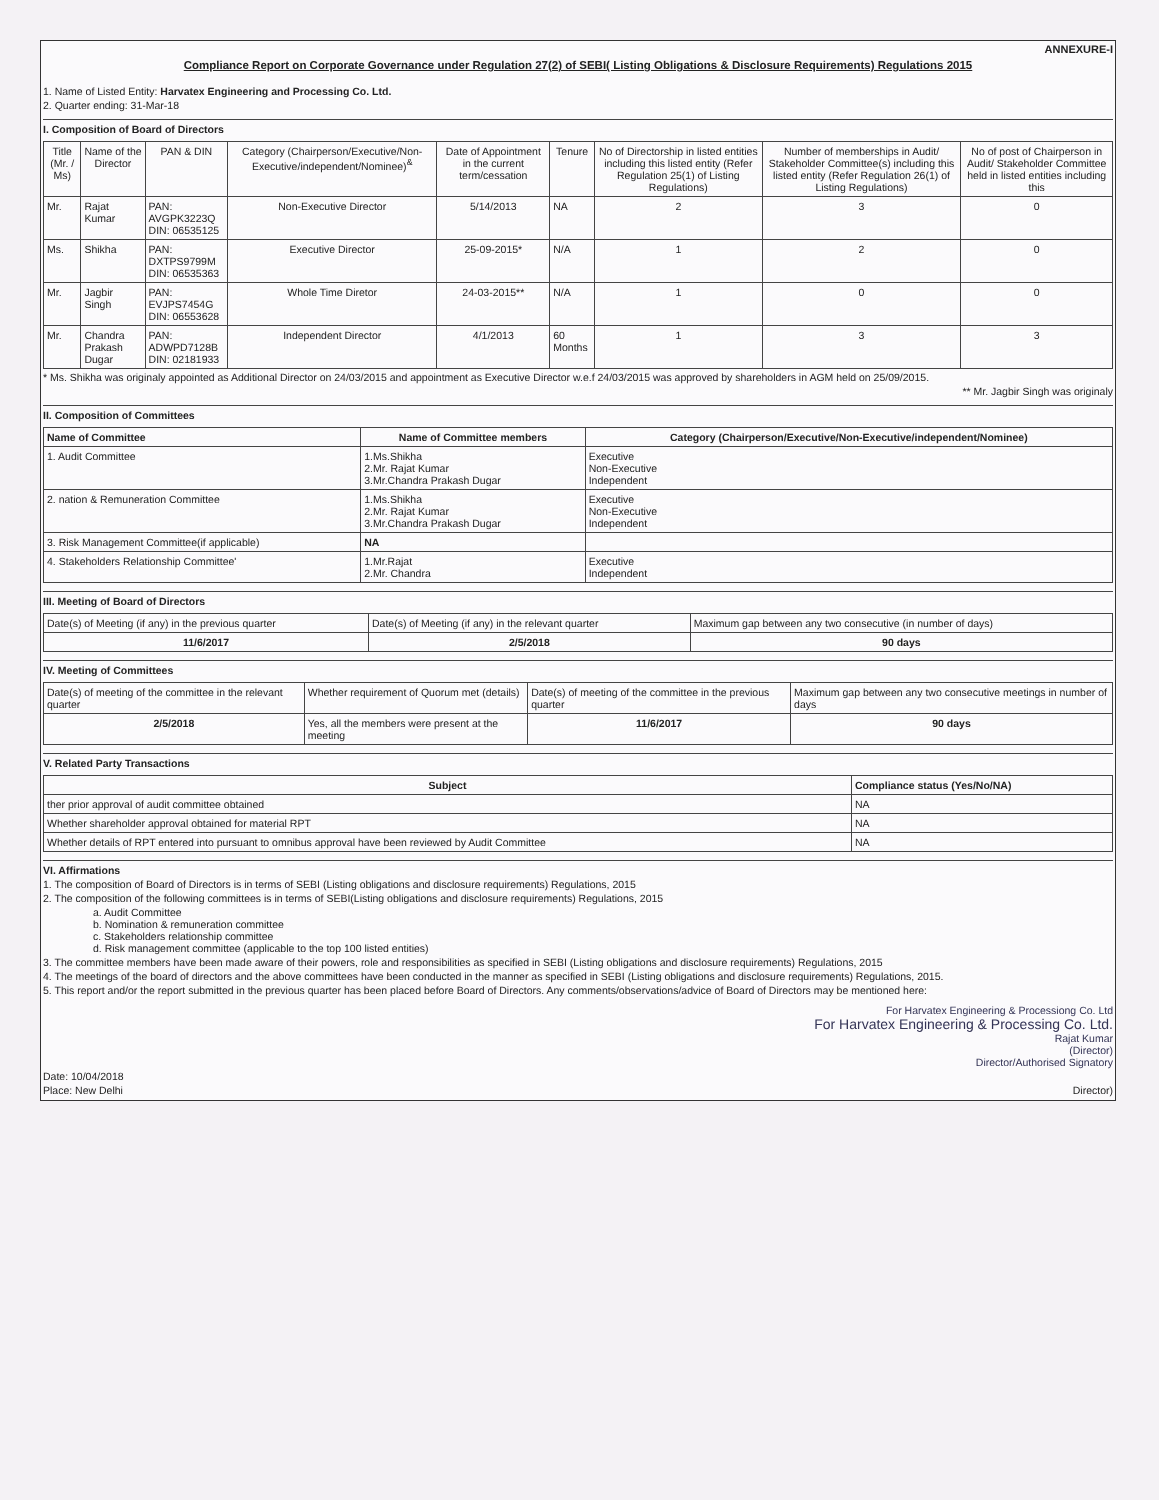ANNEXURE-I
Compliance Report on Corporate Governance under Regulation 27(2) of SEBI( Listing Obligations & Disclosure Requirements) Regulations 2015
1. Name of Listed Entity: Harvatex Engineering and Processing Co. Ltd.
2. Quarter ending: 31-Mar-18
I. Composition of Board of Directors
| Title (Mr. / Ms) | Name of the Director | PAN & DIN | Category (Chairperson/Executive/Non-Executive/independent/Nominee)<sup>&</sup> | Date of Appointment in the current term/cessation | Tenure | No of Directorship in listed entities including this listed entity (Refer Regulation 25(1) of Listing Regulations) | Number of memberships in Audit/ Stakeholder Committee(s) including this listed entity (Refer Regulation 26(1) of Listing Regulations) | No of post of Chairperson in Audit/ Stakeholder Committee held in listed entities including this |
| --- | --- | --- | --- | --- | --- | --- | --- | --- |
| Mr. | Rajat Kumar | PAN: AVGPK3223Q DIN: 06535125 | Non-Executive Director | 5/14/2013 | NA | 2 | 3 | 0 |
| Ms. | Shikha | PAN: DXTPS9799M DIN: 06535363 | Executive Director | 25-09-2015* | N/A | 1 | 2 | 0 |
| Mr. | Jagbir Singh | PAN: EVJPS7454G DIN: 06553628 | Whole Time Diretor | 24-03-2015** | N/A | 1 | 0 | 0 |
| Mr. | Chandra Prakash Dugar | PAN: ADWPD7128B DIN: 02181933 | Independent Director | 4/1/2013 | 60 Months | 1 | 3 | 3 |
* Ms. Shikha was originaly appointed as Additional Director on 24/03/2015 and appointment as Executive Director w.e.f 24/03/2015 was approved by shareholders in AGM held on 25/09/2015.
** Mr. Jagbir Singh was originaly
II. Composition of Committees
| Name of Committee | Name of Committee members | Category (Chairperson/Executive/Non-Executive/independent/Nominee) |
| --- | --- | --- |
| 1. Audit Committee | 1.Ms.Shikha 2.Mr. Rajat Kumar 3.Mr.Chandra Prakash Dugar | Executive Non-Executive Independent |
| 2. nation & Remuneration Committee | 1.Ms.Shikha 2.Mr. Rajat Kumar 3.Mr.Chandra Prakash Dugar | Executive Non-Executive Independent |
| 3. Risk Management Committee(if applicable) | NA | |
| 4. Stakeholders Relationship Committee' | 1.Mr.Rajat 2.Mr. Chandra | Executive Independent |
III. Meeting of Board of Directors
| Date(s) of Meeting (if any) in the previous quarter | Date(s) of Meeting (if any) in the relevant quarter | Maximum gap between any two consecutive (in number of days) |
| 11/6/2017 | 2/5/2018 | 90 days |
IV. Meeting of Committees
| Date(s) of meeting of the committee in the relevant quarter | Whether requirement of Quorum met (details) | Date(s) of meeting of the committee in the previous quarter | Maximum gap between any two consecutive meetings in number of days |
| 2/5/2018 | Yes, all the members were present at the meeting | 11/6/2017 | 90 days |
V. Related Party Transactions
| Subject | Compliance status (Yes/No/NA) |
| --- | --- |
| ther prior approval of audit committee obtained | NA |
| Whether shareholder approval obtained for material RPT | NA |
| Whether details of RPT entered into pursuant to omnibus approval have been reviewed by Audit Committee | NA |
VI. Affirmations
1. The composition of Board of Directors is in terms of SEBI (Listing obligations and disclosure requirements) Regulations, 2015
2. The composition of the following committees is in terms of SEBI(Listing obligations and disclosure requirements) Regulations, 2015
a. Audit Committee
b. Nomination & remuneration committee
c. Stakeholders relationship committee
d. Risk management committee (applicable to the top 100 listed entities)
3. The committee members have been made aware of their powers, role and responsibilities as specified in SEBI (Listing obligations and disclosure requirements) Regulations, 2015
4. The meetings of the board of directors and the above committees have been conducted in the manner as specified in SEBI (Listing obligations and disclosure requirements) Regulations, 2015.
5. This report and/or the report submitted in the previous quarter has been placed before Board of Directors. Any comments/observations/advice of Board of Directors may be mentioned here:
For Harvatex Engineering & Processiong Co. Ltd
For Harvatex Engineering & Processing Co. Ltd.
Rajat Kumar
(Director)
Director/Authorised Signatory
Date: 10/04/2018
Place: New Delhi Director)